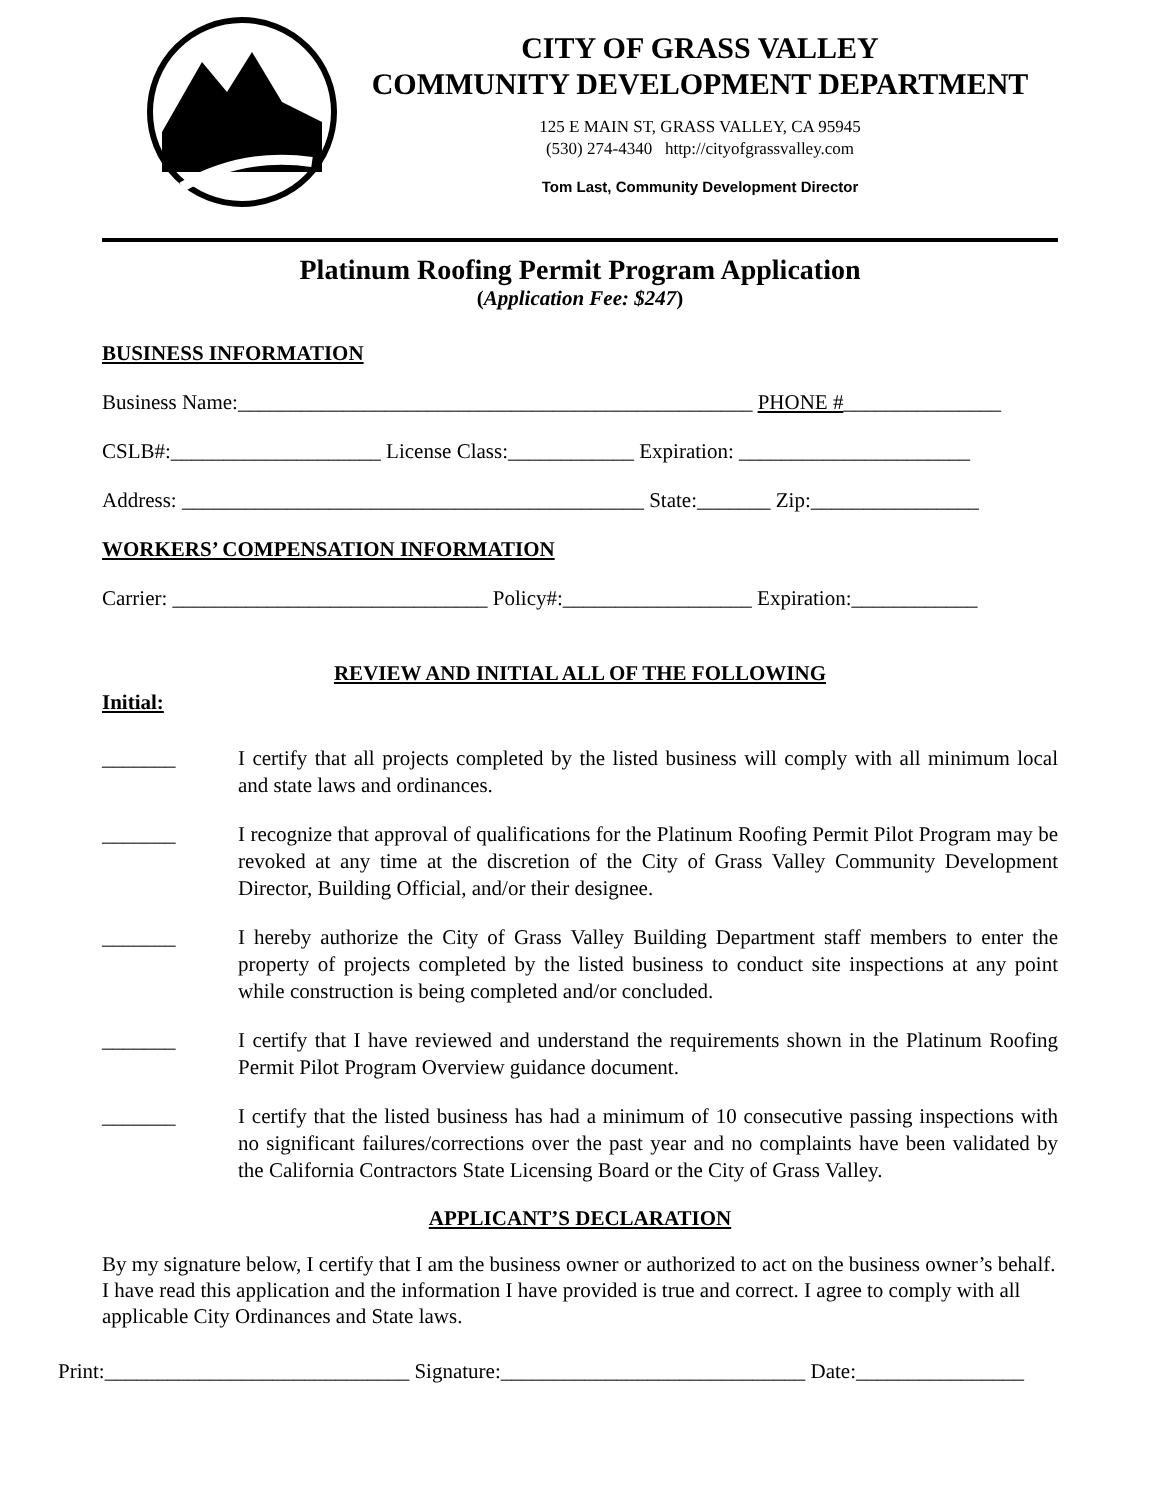CITY OF GRASS VALLEY
COMMUNITY DEVELOPMENT DEPARTMENT
125 E MAIN ST, GRASS VALLEY, CA 95945
(530) 274-4340 http://cityofgrassvalley.com
Tom Last, Community Development Director
Platinum Roofing Permit Program Application
(Application Fee: $247)
BUSINESS INFORMATION
Business Name:_________________________________________________ PHONE #_______________
CSLB#:____________________ License Class:____________ Expiration: ______________________
Address: ____________________________________________ State:_______ Zip:________________
WORKERS’ COMPENSATION INFORMATION
Carrier: ______________________________ Policy#:__________________ Expiration:____________
REVIEW AND INITIAL ALL OF THE FOLLOWING
Initial:
_______ I certify that all projects completed by the listed business will comply with all minimum local and state laws and ordinances.
_______ I recognize that approval of qualifications for the Platinum Roofing Permit Pilot Program may be revoked at any time at the discretion of the City of Grass Valley Community Development Director, Building Official, and/or their designee.
_______ I hereby authorize the City of Grass Valley Building Department staff members to enter the property of projects completed by the listed business to conduct site inspections at any point while construction is being completed and/or concluded.
_______ I certify that I have reviewed and understand the requirements shown in the Platinum Roofing Permit Pilot Program Overview guidance document.
_______ I certify that the listed business has had a minimum of 10 consecutive passing inspections with no significant failures/corrections over the past year and no complaints have been validated by the California Contractors State Licensing Board or the City of Grass Valley.
APPLICANT’S DECLARATION
By my signature below, I certify that I am the business owner or authorized to act on the business owner’s behalf. I have read this application and the information I have provided is true and correct. I agree to comply with all applicable City Ordinances and State laws.
Print:_____________________________ Signature:_____________________________ Date:________________